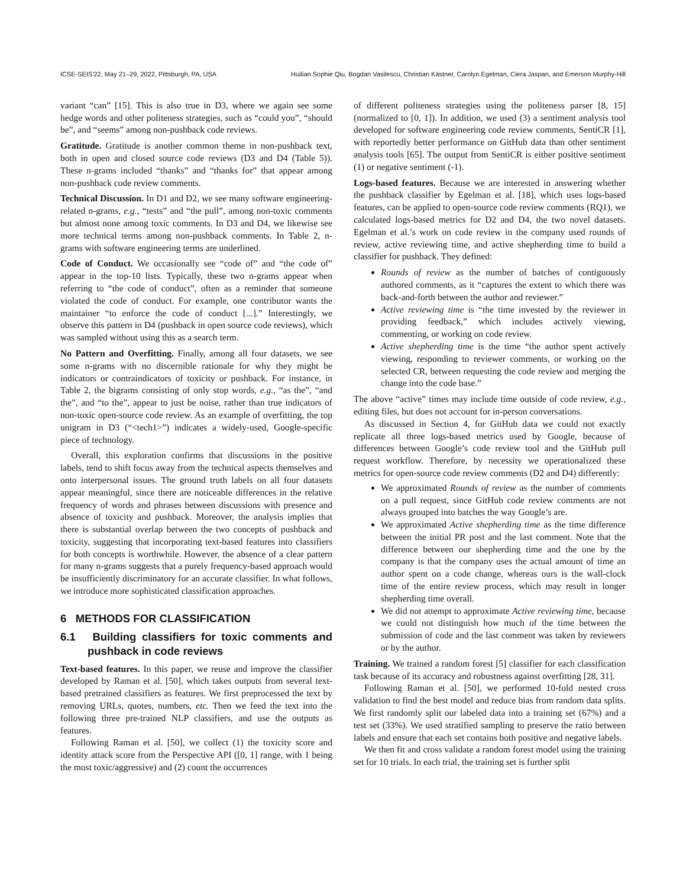ICSE-SEIS'22, May 21–29, 2022, Pittsburgh, PA, USA Huilian Sophie Qiu, Bogdan Vasilescu, Christian Kästner, Carolyn Egelman, Ciera Jaspan, and Emerson Murphy-Hill
variant “can” [15]. This is also true in D3, where we again see some hedge words and other politeness strategies, such as “could you”, “should be”, and “seems” among non-pushback code reviews.
Gratitude. Gratitude is another common theme in non-pushback text, both in open and closed source code reviews (D3 and D4 (Table 5)). These n-grams included “thanks” and “thanks for” that appear among non-pushback code review comments.
Technical Discussion. In D1 and D2, we see many software engineering-related n-grams, e.g., “tests” and “the pull”, among non-toxic comments but almost none among toxic comments. In D3 and D4, we likewise see more technical terms among non-pushback comments. In Table 2, n-grams with software engineering terms are underlined.
Code of Conduct. We occasionally see “code of” and “the code of” appear in the top-10 lists. Typically, these two n-grams appear when referring to “the code of conduct”, often as a reminder that someone violated the code of conduct. For example, one contributor wants the maintainer “to enforce the code of conduct [...].” Interestingly, we observe this pattern in D4 (pushback in open source code reviews), which was sampled without using this as a search term.
No Pattern and Overfitting. Finally, among all four datasets, we see some n-grams with no discernible rationale for why they might be indicators or contraindicators of toxicity or pushback. For instance, in Table 2, the bigrams consisting of only stop words, e.g., “as the”, “and the”, and “to the”, appear to just be noise, rather than true indicators of non-toxic open-source code review. As an example of overfitting, the top unigram in D3 (“<tech1>”) indicates a widely-used, Google-specific piece of technology.
Overall, this exploration confirms that discussions in the positive labels, tend to shift focus away from the technical aspects themselves and onto interpersonal issues. The ground truth labels on all four datasets appear meaningful, since there are noticeable differences in the relative frequency of words and phrases between discussions with presence and absence of toxicity and pushback. Moreover, the analysis implies that there is substantial overlap between the two concepts of pushback and toxicity, suggesting that incorporating text-based features into classifiers for both concepts is worthwhile. However, the absence of a clear pattern for many n-grams suggests that a purely frequency-based approach would be insufficiently discriminatory for an accurate classifier. In what follows, we introduce more sophisticated classification approaches.
6 METHODS FOR CLASSIFICATION
6.1 Building classifiers for toxic comments and pushback in code reviews
Text-based features. In this paper, we reuse and improve the classifier developed by Raman et al. [50], which takes outputs from several text-based pretrained classifiers as features. We first preprocessed the text by removing URLs, quotes, numbers, etc. Then we feed the text into the following three pre-trained NLP classifiers, and use the outputs as features.
Following Raman et al. [50], we collect (1) the toxicity score and identity attack score from the Perspective API ([0, 1] range, with 1 being the most toxic/aggressive) and (2) count the occurrences
of different politeness strategies using the politeness parser [8, 15] (normalized to [0, 1]). In addition, we used (3) a sentiment analysis tool developed for software engineering code review comments, SentiCR [1], with reportedly better performance on GitHub data than other sentiment analysis tools [65]. The output from SentiCR is either positive sentiment (1) or negative sentiment (-1).
Logs-based features. Because we are interested in answering whether the pushback classifier by Egelman et al. [18], which uses logs-based features, can be applied to open-source code review comments (RQ1), we calculated logs-based metrics for D2 and D4, the two novel datasets. Egelman et al.’s work on code review in the company used rounds of review, active reviewing time, and active shepherding time to build a classifier for pushback. They defined:
Rounds of review as the number of batches of contiguously authored comments, as it “captures the extent to which there was back-and-forth between the author and reviewer.”
Active reviewing time is “the time invested by the reviewer in providing feedback,” which includes actively viewing, commenting, or working on code review.
Active shepherding time is the time “the author spent actively viewing, responding to reviewer comments, or working on the selected CR, between requesting the code review and merging the change into the code base.”
The above “active” times may include time outside of code review, e.g., editing files, but does not account for in-person conversations.
As discussed in Section 4, for GitHub data we could not exactly replicate all three logs-based metrics used by Google, because of differences between Google’s code review tool and the GitHub pull request workflow. Therefore, by necessity we operationalized these metrics for open-source code review comments (D2 and D4) differently:
We approximated Rounds of review as the number of comments on a pull request, since GitHub code review comments are not always grouped into batches the way Google’s are.
We approximated Active shepherding time as the time difference between the initial PR post and the last comment. Note that the difference between our shepherding time and the one by the company is that the company uses the actual amount of time an author spent on a code change, whereas ours is the wall-clock time of the entire review process, which may result in longer shepherding time overall.
We did not attempt to approximate Active reviewing time, because we could not distinguish how much of the time between the submission of code and the last comment was taken by reviewers or by the author.
Training. We trained a random forest [5] classifier for each classification task because of its accuracy and robustness against overfitting [28, 31].
Following Raman et al. [50], we performed 10-fold nested cross validation to find the best model and reduce bias from random data splits. We first randomly split our labeled data into a training set (67%) and a test set (33%). We used stratified sampling to preserve the ratio between labels and ensure that each set contains both positive and negative labels.
We then fit and cross validate a random forest model using the training set for 10 trials. In each trial, the training set is further split